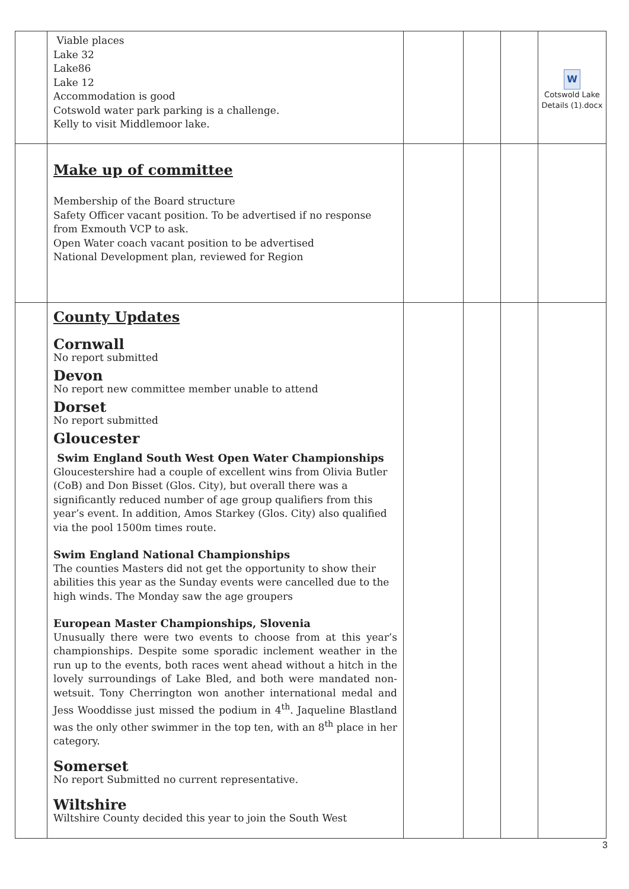| | Viable places Lake 32 Lake86 Lake 12 Accommodation is good Cotswold water park parking is a challenge. Kelly to visit Middlemoor lake. | | | | W Cotswold Lake Details (1).docx |
| | Make up of committee Membership of the Board structure Safety Officer vacant position. To be advertised if no response from Exmouth VCP to ask. Open Water coach vacant position to be advertised National Development plan, reviewed for Region | | | | |
| | County Updates Cornwall No report submitted Devon No report new committee member unable to attend Dorset No report submitted Gloucester Swim England South West Open Water Championships Gloucestershire had a couple of excellent wins from Olivia Butler (CoB) and Don Bisset (Glos. City), but overall there was a significantly reduced number of age group qualifiers from this year’s event. In addition, Amos Starkey (Glos. City) also qualified via the pool 1500m times route. Swim England National Championships The counties Masters did not get the opportunity to show their abilities this year as the Sunday events were cancelled due to the high winds. The Monday saw the age groupers European Master Championships, Slovenia Unusually there were two events to choose from at this year’s championships. Despite some sporadic inclement weather in the run up to the events, both races went ahead without a hitch in the lovely surroundings of Lake Bled, and both were mandated non-wetsuit. Tony Cherrington won another international medal and Jess Wooddisse just missed the podium in 4<sup>th</sup>. Jaqueline Blastland was the only other swimmer in the top ten, with an 8<sup>th</sup> place in her category. Somerset No report Submitted no current representative. Wiltshire Wiltshire County decided this year to join the South West | | | | |
3